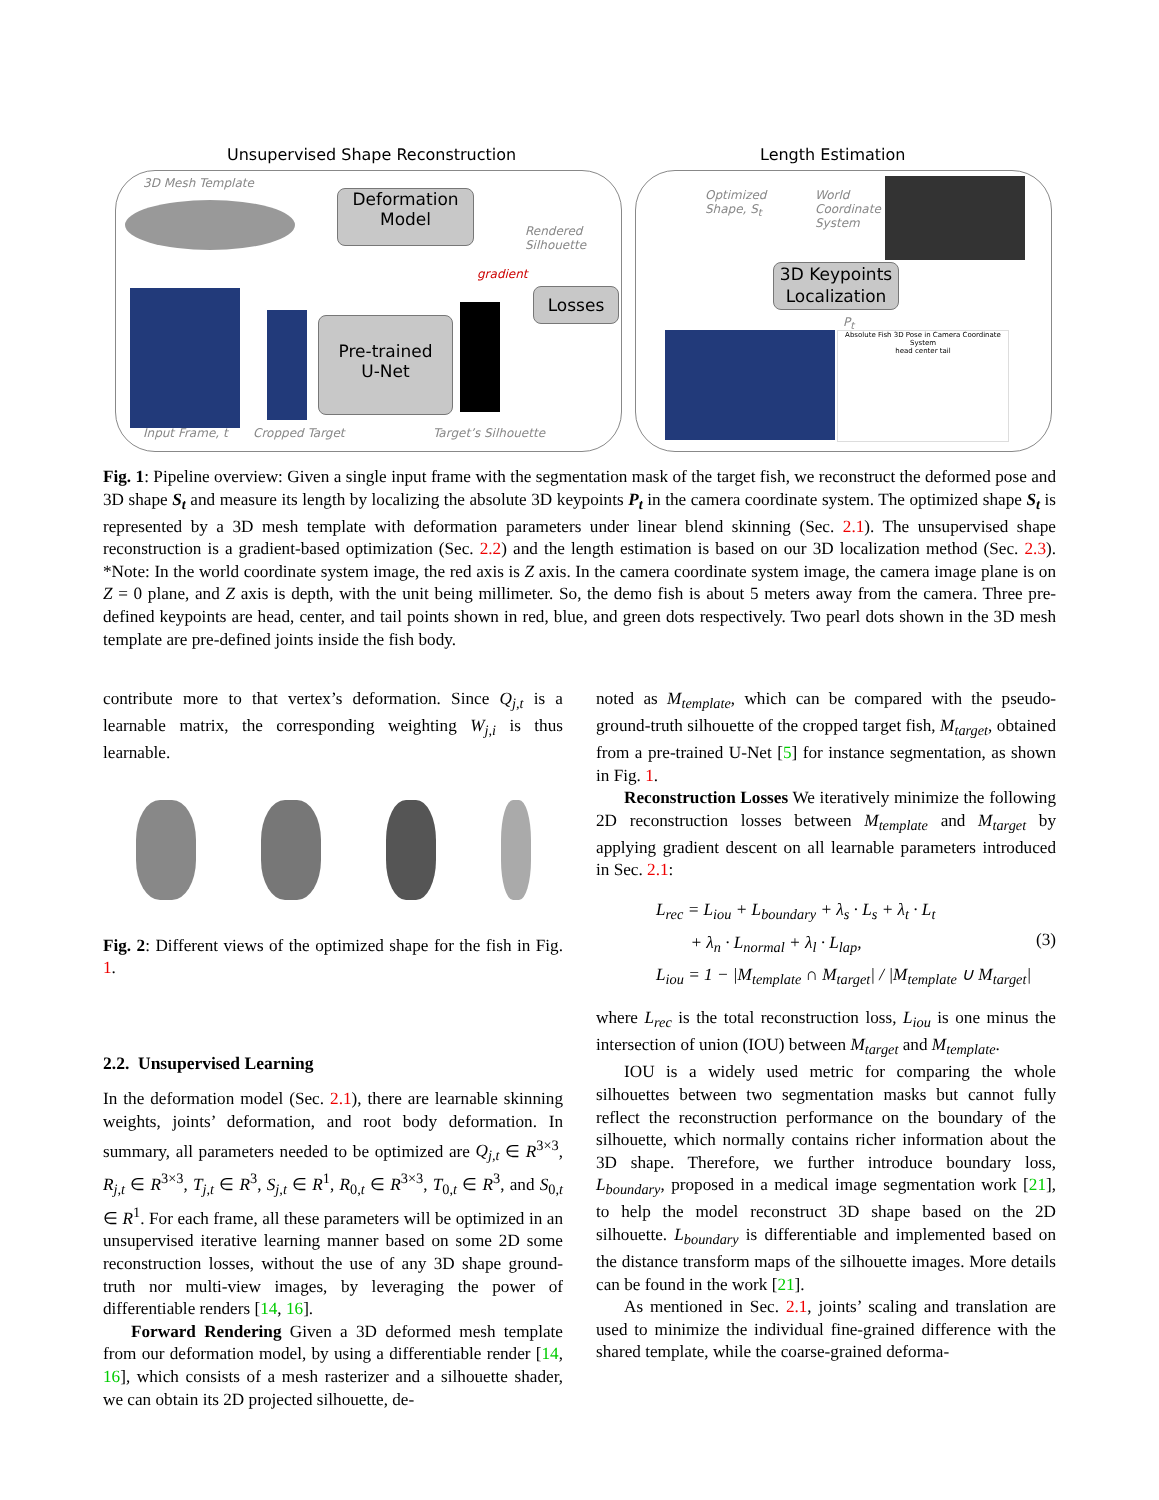Unsupervised Shape Reconstruction
Length Estimation
3D Mesh Template
Deformation
Model
Rendered
Silhouette
gradient
Losses
Pre-trained
U-Net
Input Frame, t Cropped Target Target’s Silhouette
Optimized
Shape, S<sub>t</sub>
World
Coordinate
System
3D Keypoints
Localization
P<sub>t</sub>
Absolute Fish 3D Pose in Camera Coordinate System
head center tail
Fig. 1: Pipeline overview: Given a single input frame with the segmentation mask of the target fish, we reconstruct the deformed pose and 3D shape S<sub>t</sub> and measure its length by localizing the absolute 3D keypoints P<sub>t</sub> in the camera coordinate system. The optimized shape S<sub>t</sub> is represented by a 3D mesh template with deformation parameters under linear blend skinning (Sec. 2.1). The unsupervised shape reconstruction is a gradient-based optimization (Sec. 2.2) and the length estimation is based on our 3D localization method (Sec. 2.3). *Note: In the world coordinate system image, the red axis is Z axis. In the camera coordinate system image, the camera image plane is on Z = 0 plane, and Z axis is depth, with the unit being millimeter. So, the demo fish is about 5 meters away from the camera. Three pre-defined keypoints are head, center, and tail points shown in red, blue, and green dots respectively. Two pearl dots shown in the 3D mesh template are pre-defined joints inside the fish body.
contribute more to that vertex’s deformation. Since Q<sub>j,t</sub> is a learnable matrix, the corresponding weighting W<sub>j,i</sub> is thus learnable.
Fig. 2: Different views of the optimized shape for the fish in Fig. 1.
2.2. Unsupervised Learning
In the deformation model (Sec. 2.1), there are learnable skinning weights, joints’ deformation, and root body deformation. In summary, all parameters needed to be optimized are Q<sub>j,t</sub> ∈ R<sup>3×3</sup>, R<sub>j,t</sub> ∈ R<sup>3×3</sup>, T<sub>j,t</sub> ∈ R<sup>3</sup>, S<sub>j,t</sub> ∈ R<sup>1</sup>, R<sub>0,t</sub> ∈ R<sup>3×3</sup>, T<sub>0,t</sub> ∈ R<sup>3</sup>, and S<sub>0,t</sub> ∈ R<sup>1</sup>. For each frame, all these parameters will be optimized in an unsupervised iterative learning manner based on some 2D some reconstruction losses, without the use of any 3D shape ground-truth nor multi-view images, by leveraging the power of differentiable renders [14, 16].
Forward Rendering Given a 3D deformed mesh template from our deformation model, by using a differentiable render [14, 16], which consists of a mesh rasterizer and a silhouette shader, we can obtain its 2D projected silhouette, de-
noted as M<sub>template</sub>, which can be compared with the pseudo-ground-truth silhouette of the cropped target fish, M<sub>target</sub>, obtained from a pre-trained U-Net [5] for instance segmentation, as shown in Fig. 1.
Reconstruction Losses We iteratively minimize the following 2D reconstruction losses between M<sub>template</sub> and M<sub>target</sub> by applying gradient descent on all learnable parameters introduced in Sec. 2.1:
L<sub>rec</sub> = L<sub>iou</sub> + L<sub>boundary</sub> + λ<sub>s</sub> · L<sub>s</sub> + λ<sub>t</sub> · L<sub>t</sub>
+ λ<sub>n</sub> · L<sub>normal</sub> + λ<sub>l</sub> · L<sub>lap</sub>,
L<sub>iou</sub> = 1 − |M<sub>template</sub> ∩ M<sub>target</sub>| / |M<sub>template</sub> ∪ M<sub>target</sub>|
(3)
where L<sub>rec</sub> is the total reconstruction loss, L<sub>iou</sub> is one minus the intersection of union (IOU) between M<sub>target</sub> and M<sub>template</sub>.
IOU is a widely used metric for comparing the whole silhouettes between two segmentation masks but cannot fully reflect the reconstruction performance on the boundary of the silhouette, which normally contains richer information about the 3D shape. Therefore, we further introduce boundary loss, L<sub>boundary</sub>, proposed in a medical image segmentation work [21], to help the model reconstruct 3D shape based on the 2D silhouette. L<sub>boundary</sub> is differentiable and implemented based on the distance transform maps of the silhouette images. More details can be found in the work [21].
As mentioned in Sec. 2.1, joints’ scaling and translation are used to minimize the individual fine-grained difference with the shared template, while the coarse-grained deforma-